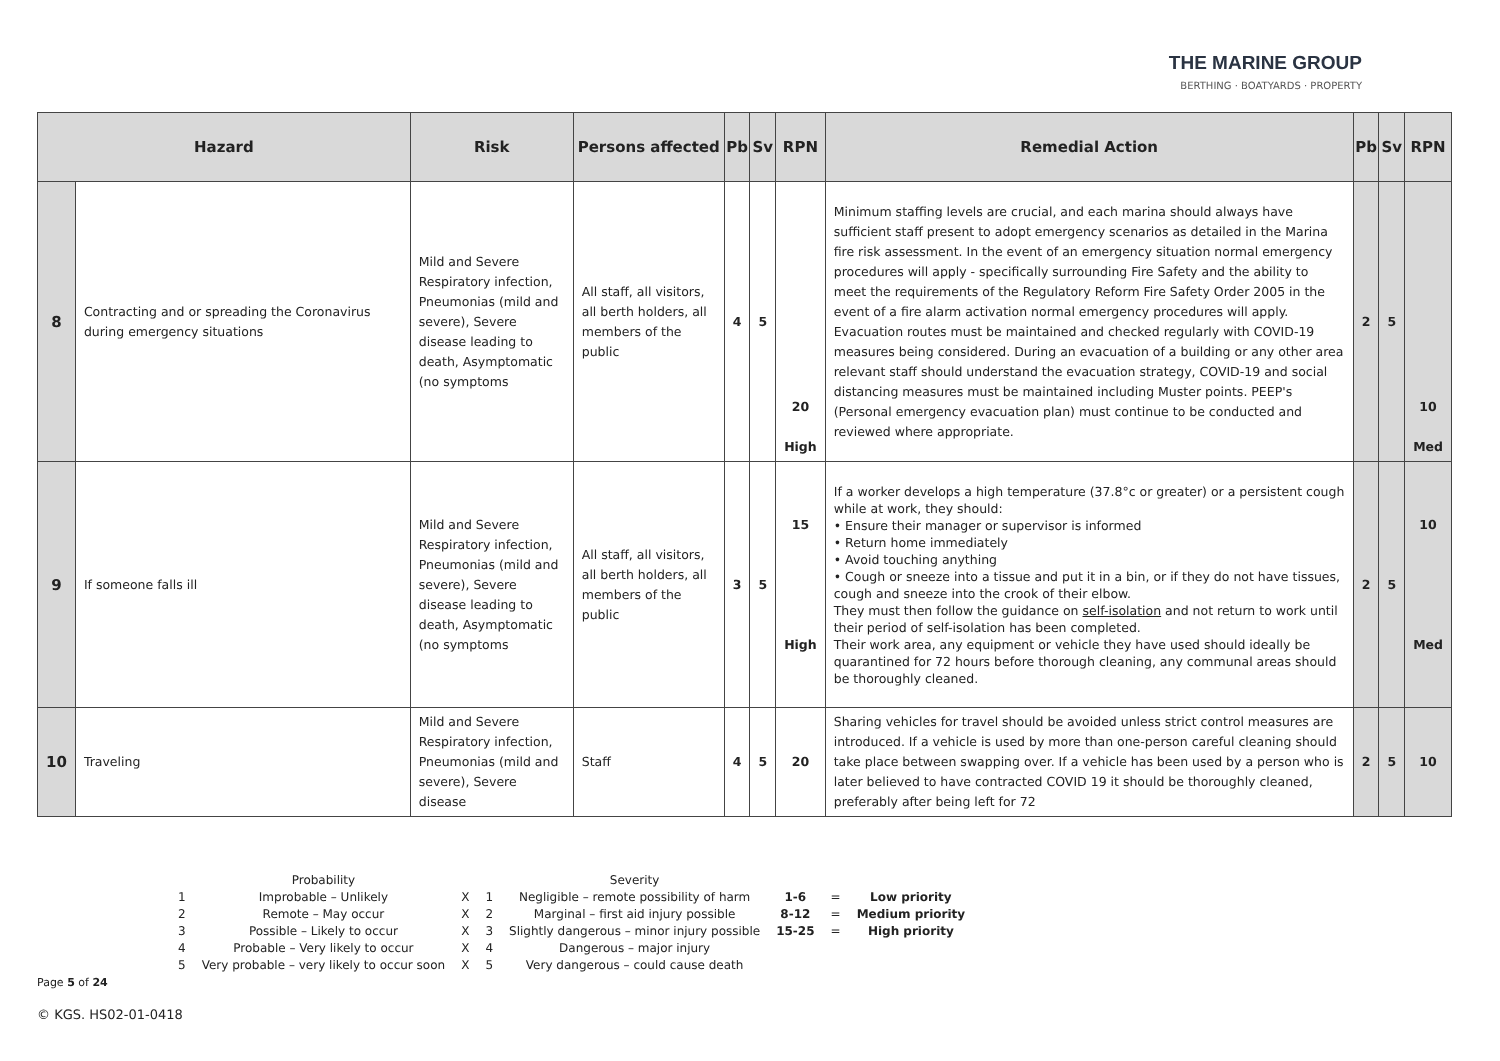THE MARINE GROUP
BERTHING · BOATYARDS · PROPERTY
| Hazard | | Risk | Persons affected | Pb | Sv | RPN | Remedial Action | Pb | Sv | RPN |
| --- | --- | --- | --- | --- | --- | --- | --- | --- | --- | --- |
| 8 | Contracting and or spreading the Coronavirus during emergency situations | Mild and Severe Respiratory infection, Pneumonias (mild and severe), Severe disease leading to death, Asymptomatic (no symptoms | All staff, all visitors, all berth holders, all members of the public | 4 | 5 | 20 High | Minimum staffing levels are crucial, and each marina should always have sufficient staff present to adopt emergency scenarios as detailed in the Marina fire risk assessment. In the event of an emergency situation normal emergency procedures will apply - specifically surrounding Fire Safety and the ability to meet the requirements of the Regulatory Reform Fire Safety Order 2005 in the event of a fire alarm activation normal emergency procedures will apply. Evacuation routes must be maintained and checked regularly with COVID-19 measures being considered. During an evacuation of a building or any other area relevant staff should understand the evacuation strategy, COVID-19 and social distancing measures must be maintained including Muster points. PEEP's (Personal emergency evacuation plan) must continue to be conducted and reviewed where appropriate. | 2 | 5 | 10 Med |
| 9 | If someone falls ill | Mild and Severe Respiratory infection, Pneumonias (mild and severe), Severe disease leading to death, Asymptomatic (no symptoms | All staff, all visitors, all berth holders, all members of the public | 3 | 5 | 15 High | If a worker develops a high temperature (37.8°c or greater) or a persistent cough while at work, they should: • Ensure their manager or supervisor is informed • Return home immediately • Avoid touching anything • Cough or sneeze into a tissue and put it in a bin, or if they do not have tissues, cough and sneeze into the crook of their elbow. They must then follow the guidance on self-isolation and not return to work until their period of self-isolation has been completed. Their work area, any equipment or vehicle they have used should ideally be quarantined for 72 hours before thorough cleaning, any communal areas should be thoroughly cleaned. | 2 | 5 | 10 Med |
| 10 | Traveling | Mild and Severe Respiratory infection, Pneumonias (mild and severe), Severe disease | Staff | 4 | 5 | 20 | Sharing vehicles for travel should be avoided unless strict control measures are introduced. If a vehicle is used by more than one-person careful cleaning should take place between swapping over. If a vehicle has been used by a person who is later believed to have contracted COVID 19 it should be thoroughly cleaned, preferably after being left for 72 | 2 | 5 | 10 |
| | Probability | | | Severity | | | |
| 1 | Improbable – Unlikely | X | 1 | Negligible – remote possibility of harm | 1-6 | = | Low priority |
| 2 | Remote – May occur | X | 2 | Marginal – first aid injury possible | 8-12 | = | Medium priority |
| 3 | Possible – Likely to occur | X | 3 | Slightly dangerous – minor injury possible | 15-25 | = | High priority |
| 4 | Probable – Very likely to occur | X | 4 | Dangerous – major injury | | | |
| 5 | Very probable – very likely to occur soon | X | 5 | Very dangerous – could cause death | | | |
Page 5 of 24
© KGS. HS02-01-0418